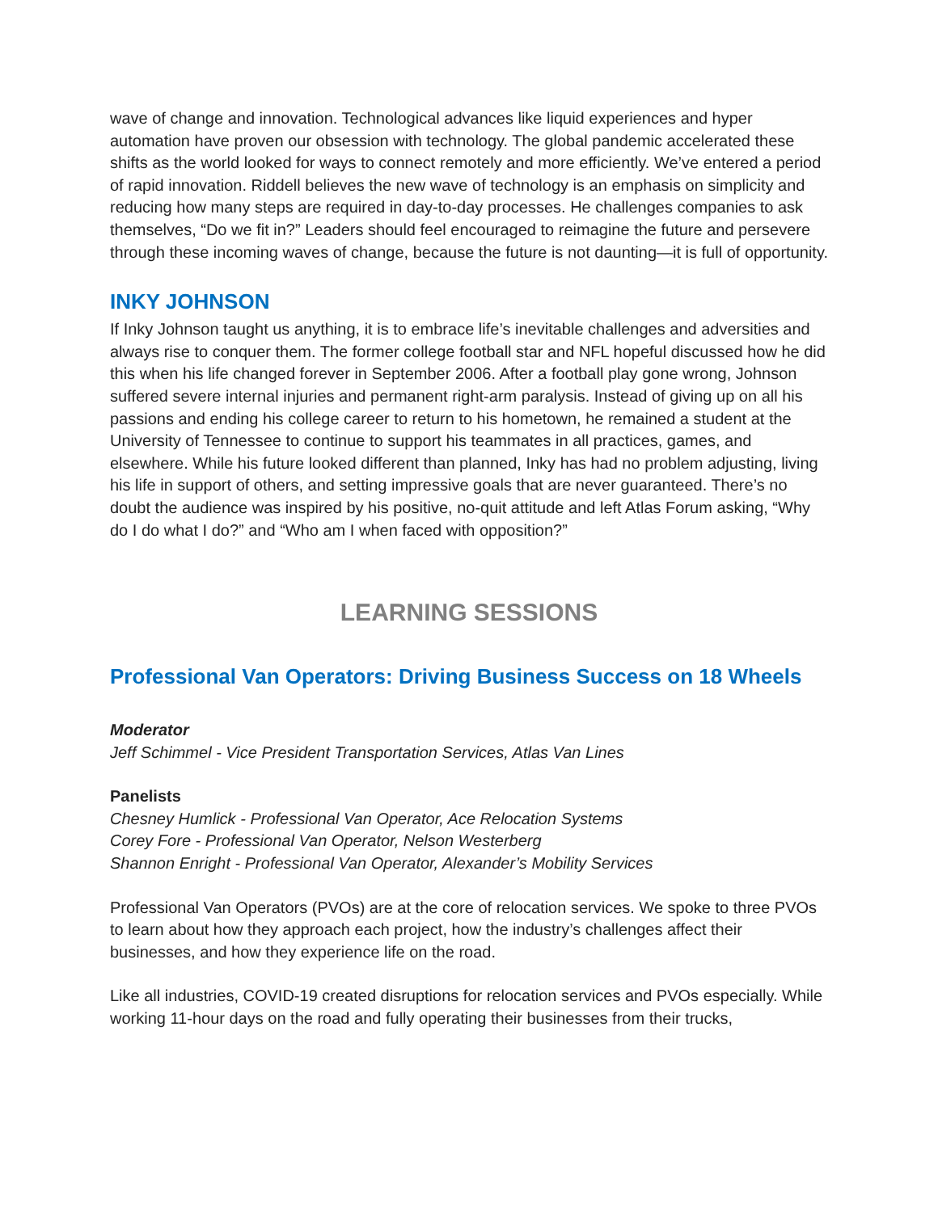wave of change and innovation. Technological advances like liquid experiences and hyper automation have proven our obsession with technology. The global pandemic accelerated these shifts as the world looked for ways to connect remotely and more efficiently. We’ve entered a period of rapid innovation. Riddell believes the new wave of technology is an emphasis on simplicity and reducing how many steps are required in day-to-day processes. He challenges companies to ask themselves, “Do we fit in?” Leaders should feel encouraged to reimagine the future and persevere through these incoming waves of change, because the future is not daunting—it is full of opportunity.
INKY JOHNSON
If Inky Johnson taught us anything, it is to embrace life’s inevitable challenges and adversities and always rise to conquer them. The former college football star and NFL hopeful discussed how he did this when his life changed forever in September 2006. After a football play gone wrong, Johnson suffered severe internal injuries and permanent right-arm paralysis. Instead of giving up on all his passions and ending his college career to return to his hometown, he remained a student at the University of Tennessee to continue to support his teammates in all practices, games, and elsewhere. While his future looked different than planned, Inky has had no problem adjusting, living his life in support of others, and setting impressive goals that are never guaranteed. There’s no doubt the audience was inspired by his positive, no-quit attitude and left Atlas Forum asking, “Why do I do what I do?” and “Who am I when faced with opposition?”
LEARNING SESSIONS
Professional Van Operators: Driving Business Success on 18 Wheels
Moderator
Jeff Schimmel - Vice President Transportation Services, Atlas Van Lines
Panelists
Chesney Humlick - Professional Van Operator, Ace Relocation Systems
Corey Fore - Professional Van Operator, Nelson Westerberg
Shannon Enright - Professional Van Operator, Alexander’s Mobility Services
Professional Van Operators (PVOs) are at the core of relocation services. We spoke to three PVOs to learn about how they approach each project, how the industry’s challenges affect their businesses, and how they experience life on the road.
Like all industries, COVID-19 created disruptions for relocation services and PVOs especially. While working 11-hour days on the road and fully operating their businesses from their trucks,